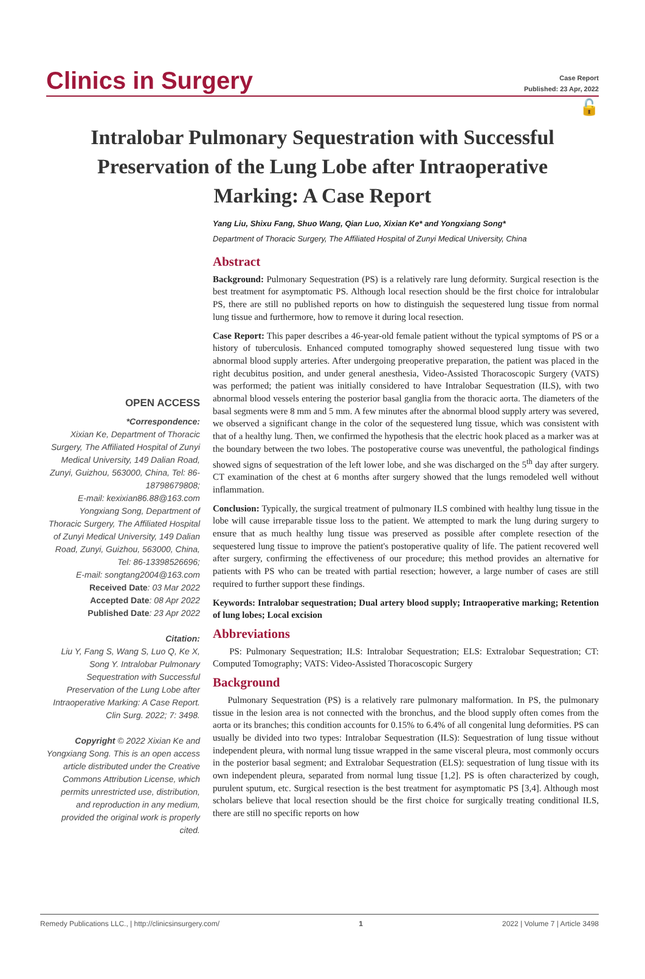Clinics in Surgery
Case Report
Published: 23 Apr, 2022
🔓
Intralobar Pulmonary Sequestration with Successful Preservation of the Lung Lobe after Intraoperative Marking: A Case Report
Yang Liu, Shixu Fang, Shuo Wang, Qian Luo, Xixian Ke* and Yongxiang Song*
Department of Thoracic Surgery, The Affiliated Hospital of Zunyi Medical University, China
OPEN ACCESS
*Correspondence:
Xixian Ke, Department of Thoracic Surgery, The Affiliated Hospital of Zunyi Medical University, 149 Dalian Road, Zunyi, Guizhou, 563000, China, Tel: 86-18798679808;
E-mail: kexixian86.88@163.com
Yongxiang Song, Department of Thoracic Surgery, The Affiliated Hospital of Zunyi Medical University, 149 Dalian Road, Zunyi, Guizhou, 563000, China, Tel: 86-13398526696;
E-mail: songtang2004@163.com
Received Date: 03 Mar 2022
Accepted Date: 08 Apr 2022
Published Date: 23 Apr 2022
Citation:
Liu Y, Fang S, Wang S, Luo Q, Ke X, Song Y. Intralobar Pulmonary Sequestration with Successful Preservation of the Lung Lobe after Intraoperative Marking: A Case Report. Clin Surg. 2022; 7: 3498.
Copyright © 2022 Xixian Ke and Yongxiang Song. This is an open access article distributed under the Creative Commons Attribution License, which permits unrestricted use, distribution, and reproduction in any medium, provided the original work is properly cited.
Abstract
Background: Pulmonary Sequestration (PS) is a relatively rare lung deformity. Surgical resection is the best treatment for asymptomatic PS. Although local resection should be the first choice for intralobular PS, there are still no published reports on how to distinguish the sequestered lung tissue from normal lung tissue and furthermore, how to remove it during local resection.
Case Report: This paper describes a 46-year-old female patient without the typical symptoms of PS or a history of tuberculosis. Enhanced computed tomography showed sequestered lung tissue with two abnormal blood supply arteries. After undergoing preoperative preparation, the patient was placed in the right decubitus position, and under general anesthesia, Video-Assisted Thoracoscopic Surgery (VATS) was performed; the patient was initially considered to have Intralobar Sequestration (ILS), with two abnormal blood vessels entering the posterior basal ganglia from the thoracic aorta. The diameters of the basal segments were 8 mm and 5 mm. A few minutes after the abnormal blood supply artery was severed, we observed a significant change in the color of the sequestered lung tissue, which was consistent with that of a healthy lung. Then, we confirmed the hypothesis that the electric hook placed as a marker was at the boundary between the two lobes. The postoperative course was uneventful, the pathological findings showed signs of sequestration of the left lower lobe, and she was discharged on the 5<sup>th</sup> day after surgery. CT examination of the chest at 6 months after surgery showed that the lungs remodeled well without inflammation.
Conclusion: Typically, the surgical treatment of pulmonary ILS combined with healthy lung tissue in the lobe will cause irreparable tissue loss to the patient. We attempted to mark the lung during surgery to ensure that as much healthy lung tissue was preserved as possible after complete resection of the sequestered lung tissue to improve the patient's postoperative quality of life. The patient recovered well after surgery, confirming the effectiveness of our procedure; this method provides an alternative for patients with PS who can be treated with partial resection; however, a large number of cases are still required to further support these findings.
Keywords: Intralobar sequestration; Dual artery blood supply; Intraoperative marking; Retention of lung lobes; Local excision
Abbreviations
PS: Pulmonary Sequestration; ILS: Intralobar Sequestration; ELS: Extralobar Sequestration; CT: Computed Tomography; VATS: Video-Assisted Thoracoscopic Surgery
Background
Pulmonary Sequestration (PS) is a relatively rare pulmonary malformation. In PS, the pulmonary tissue in the lesion area is not connected with the bronchus, and the blood supply often comes from the aorta or its branches; this condition accounts for 0.15% to 6.4% of all congenital lung deformities. PS can usually be divided into two types: Intralobar Sequestration (ILS): Sequestration of lung tissue without independent pleura, with normal lung tissue wrapped in the same visceral pleura, most commonly occurs in the posterior basal segment; and Extralobar Sequestration (ELS): sequestration of lung tissue with its own independent pleura, separated from normal lung tissue [1,2]. PS is often characterized by cough, purulent sputum, etc. Surgical resection is the best treatment for asymptomatic PS [3,4]. Although most scholars believe that local resection should be the first choice for surgically treating conditional ILS, there are still no specific reports on how
Remedy Publications LLC., | http://clinicsinsurgery.com/ 1 2022 | Volume 7 | Article 3498